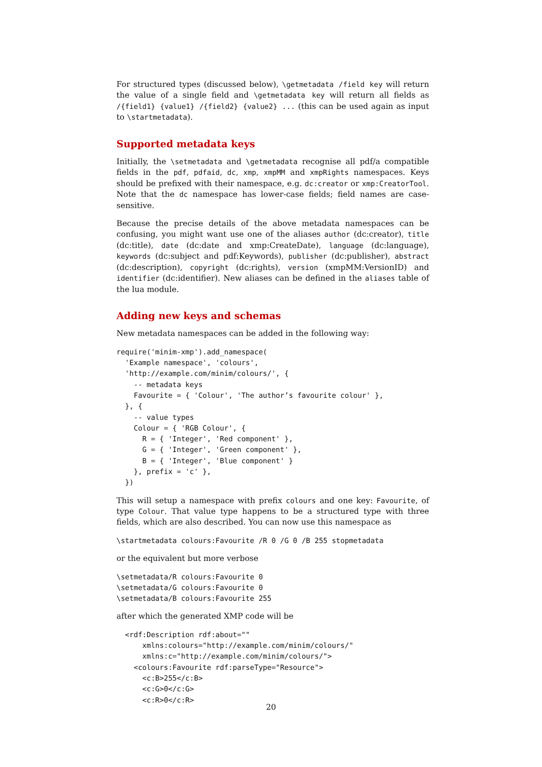For structured types (discussed below), \getmetadata /field key will return the value of a single field and \getmetadata key will return all fields as /{field1} {value1} /{field2} {value2} ... (this can be used again as input to \startmetadata).
Supported metadata keys
Initially, the \setmetadata and \getmetadata recognise all pdf/a compatible fields in the pdf, pdfaid, dc, xmp, xmpMM and xmpRights namespaces. Keys should be prefixed with their namespace, e.g. dc:creator or xmp:CreatorTool. Note that the dc namespace has lower-case fields; field names are case-sensitive.
Because the precise details of the above metadata namespaces can be confusing, you might want use one of the aliases author (dc:creator), title (dc:title), date (dc:date and xmp:CreateDate), language (dc:language), keywords (dc:subject and pdf:Keywords), publisher (dc:publisher), abstract (dc:description), copyright (dc:rights), version (xmpMM:VersionID) and identifier (dc:identifier). New aliases can be defined in the aliases table of the lua module.
Adding new keys and schemas
New metadata namespaces can be added in the following way:
require('minim-xmp').add_namespace(
  'Example namespace', 'colours',
  'http://example.com/minim/colours/', {
    -- metadata keys
    Favourite = { 'Colour', 'The author’s favourite colour' },
  }, {
    -- value types
    Colour = { 'RGB Colour', {
      R = { 'Integer', 'Red component' },
      G = { 'Integer', 'Green component' },
      B = { 'Integer', 'Blue component' }
    }, prefix = 'c' },
  })
This will setup a namespace with prefix colours and one key: Favourite, of type Colour. That value type happens to be a structured type with three fields, which are also described. You can now use this namespace as
\startmetadata colours:Favourite /R 0 /G 0 /B 255 stopmetadata
or the equivalent but more verbose
\setmetadata/R colours:Favourite 0
\setmetadata/G colours:Favourite 0
\setmetadata/B colours:Favourite 255
after which the generated XMP code will be
  <rdf:Description rdf:about=""
      xmlns:colours="http://example.com/minim/colours/"
      xmlns:c="http://example.com/minim/colours/">
    <colours:Favourite rdf:parseType="Resource">
      <c:B>255</c:B>
      <c:G>0</c:G>
      <c:R>0</c:R>
20